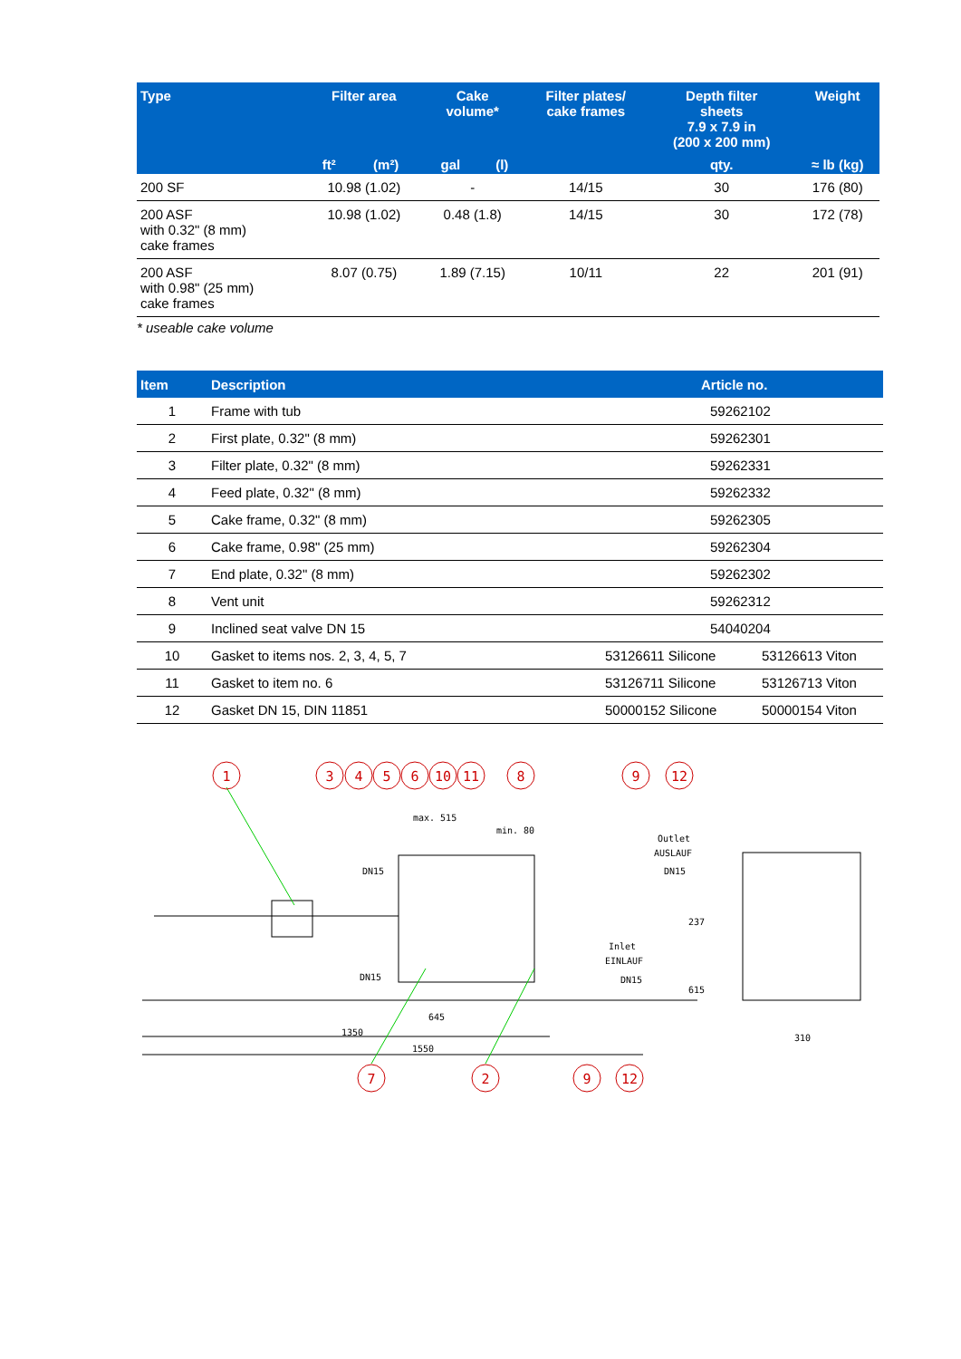| Type | Filter area | | Cake volume* | | Filter plates/ cake frames | Depth filter sheets 7.9 x 7.9 in (200 x 200 mm) | Weight |
| --- | --- | --- | --- | --- | --- | --- | --- |
| | ft² | (m²) | gal | (l) | | qty. | ≈ lb (kg) |
| 200 SF | 10.98 (1.02) | | - | | 14/15 | 30 | 176 (80) |
| 200 ASF with 0.32" (8 mm) cake frames | 10.98 (1.02) | | 0.48 (1.8) | | 14/15 | 30 | 172 (78) |
| 200 ASF with 0.98" (25 mm) cake frames | 8.07 (0.75) | | 1.89 (7.15) | | 10/11 | 22 | 201 (91) |
* useable cake volume
| Item | Description | Article no. | |
| --- | --- | --- | --- |
| 1 | Frame with tub | 59262102 | |
| 2 | First plate, 0.32" (8 mm) | 59262301 | |
| 3 | Filter plate, 0.32" (8 mm) | 59262331 | |
| 4 | Feed plate, 0.32" (8 mm) | 59262332 | |
| 5 | Cake frame, 0.32" (8 mm) | 59262305 | |
| 6 | Cake frame, 0.98" (25 mm) | 59262304 | |
| 7 | End plate, 0.32" (8 mm) | 59262302 | |
| 8 | Vent unit | 59262312 | |
| 9 | Inclined seat valve DN 15 | 54040204 | |
| 10 | Gasket to items nos. 2, 3, 4, 5, 7 | 53126611 Silicone | 53126613 Viton |
| 11 | Gasket to item no. 6 | 53126711 Silicone | 53126713 Viton |
| 12 | Gasket DN 15, DIN 11851 | 50000152 Silicone | 50000154 Viton |
1
3
4
5
6
10
11
8
9
12
7
2
9
12
max. 515
min. 80
Outlet
AUSLAUF
DN15
DN15
Inlet
EINLAUF
DN15
DN15
237
615
645
1350
1550
310